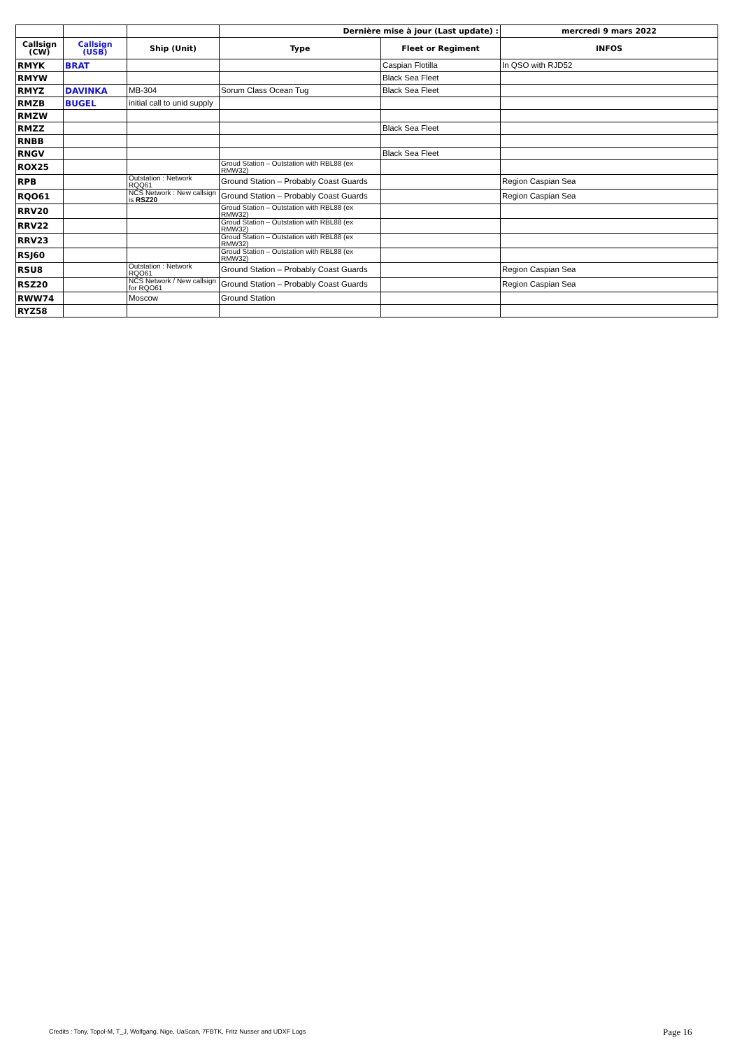| | | | Dernière mise à jour (Last update) : | | mercredi 9 mars 2022 |
| Callsign (CW) | Callsign (USB) | Ship (Unit) | Type | Fleet or Regiment | INFOS |
| RMYK | BRAT | | | Caspian Flotilla | In QSO with RJD52 |
| RMYW | | | | Black Sea Fleet | |
| RMYZ | DAVINKA | MB-304 | Sorum Class Ocean Tug | Black Sea Fleet | |
| RMZB | BUGEL | initial call to unid supply | | | |
| RMZW | | | | | |
| RMZZ | | | | Black Sea Fleet | |
| RNBB | | | | | |
| RNGV | | | | Black Sea Fleet | |
| ROX25 | | | Groud Station – Outstation with RBL88 (ex RMW32) | | |
| RPB | | Outstation : Network RQQ61 | Ground Station – Probably Coast Guards | | Region Caspian Sea |
| RQO61 | | NCS Network : New callsign is RSZ20 | Ground Station – Probably Coast Guards | | Region Caspian Sea |
| RRV20 | | | Groud Station – Outstation with RBL88 (ex RMW32) | | |
| RRV22 | | | Groud Station – Outstation with RBL88 (ex RMW32) | | |
| RRV23 | | | Groud Station – Outstation with RBL88 (ex RMW32) | | |
| RSJ60 | | | Groud Station – Outstation with RBL88 (ex RMW32) | | |
| RSU8 | | Outstation : Network RQO61 | Ground Station – Probably Coast Guards | | Region Caspian Sea |
| RSZ20 | | NCS Network / New callsign for RQO61 | Ground Station – Probably Coast Guards | | Region Caspian Sea |
| RWW74 | | Moscow | Ground Station | | |
| RYZ58 | | | | | |
Credits : Tony, Topol-M, T_J, Wolfgang, Nige, UaScan, 7FBTK, Fritz Nusser and UDXF Logs
Page 16